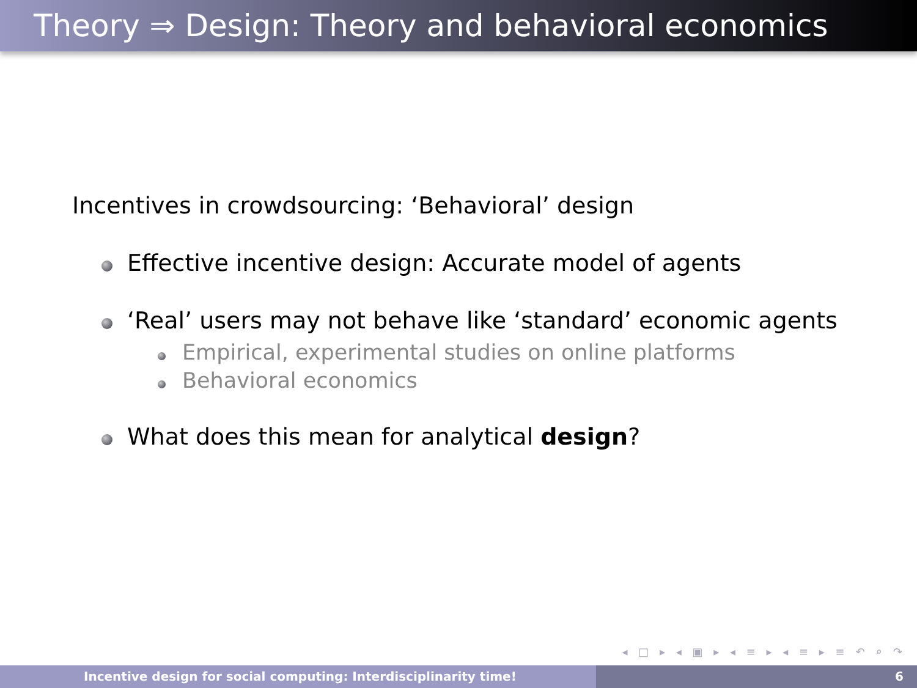Theory ⇒ Design: Theory and behavioral economics
Incentives in crowdsourcing: ‘Behavioral’ design
Effective incentive design: Accurate model of agents
‘Real’ users may not behave like ‘standard’ economic agents
Empirical, experimental studies on online platforms
Behavioral economics
What does this mean for analytical design?
◂ □ ▸ ◂ ▣ ▸ ◂ ≡ ▸ ◂ ≡ ▸ ≡ ↶ ⌕ ↷
Incentive design for social computing: Interdisciplinarity time! 6